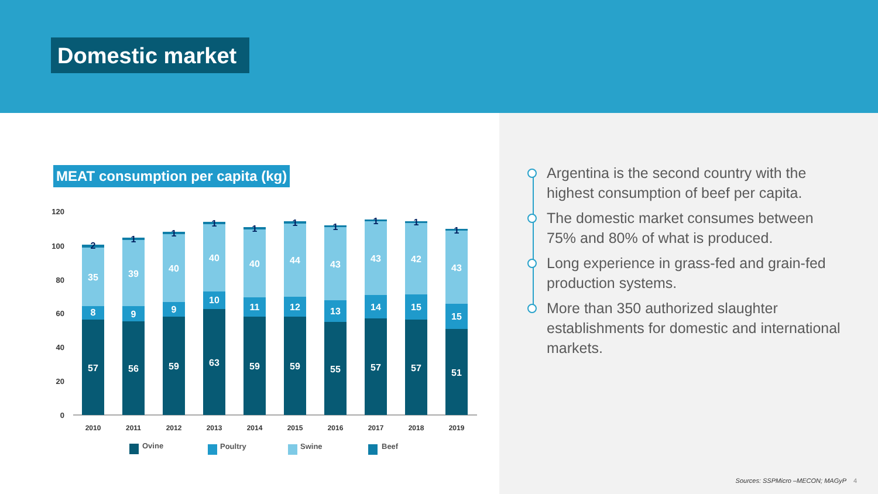Domestic market
MEAT consumption per capita (kg)
120
100
80
60
40
20
0
57
8
35
2
2010
56
9
39
1
2011
59
9
40
1
2012
63
10
40
1
2013
59
11
40
1
2014
59
12
44
1
2015
55
13
43
1
2016
57
14
43
1
2017
57
15
42
1
2018
51
15
43
1
2019
Ovine
Poultry
Swine
Beef
Argentina is the second country with the highest consumption of beef per capita.
The domestic market consumes between 75% and 80% of what is produced.
Long experience in grass-fed and grain-fed production systems.
More than 350 authorized slaughter establishments for domestic and international markets.
Sources: SSPMicro –MECON; MAGyP 4